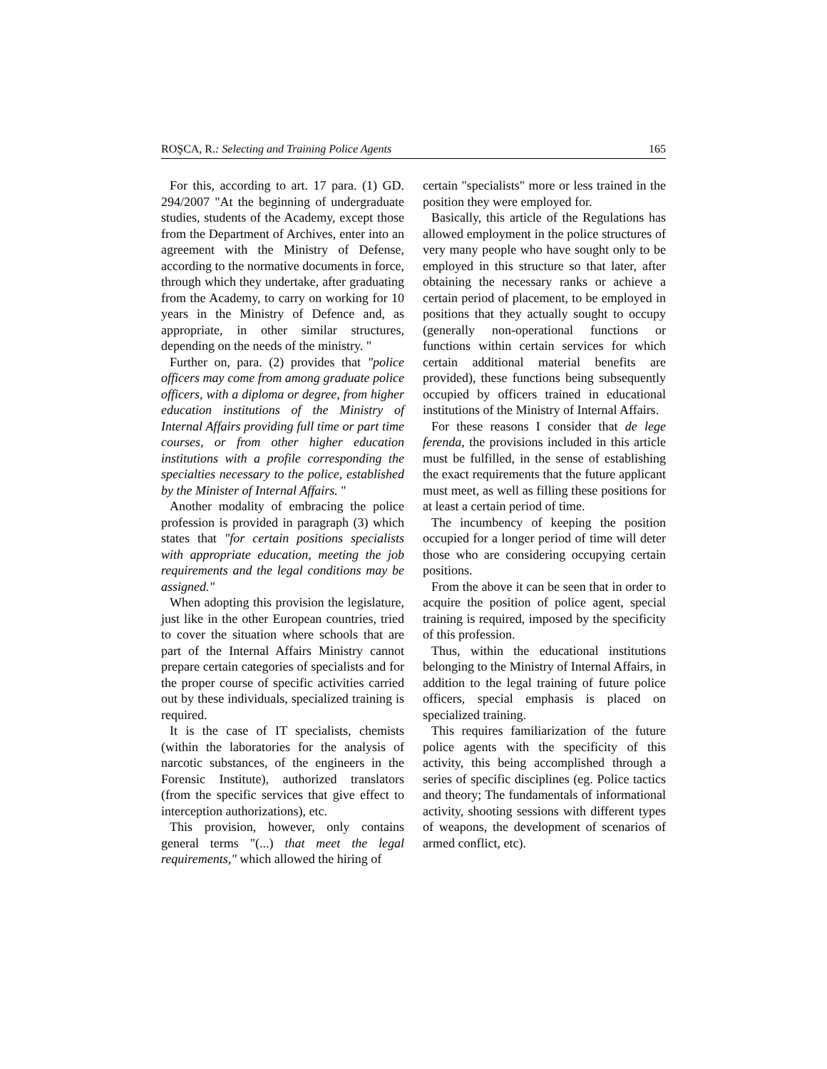ROŞCA, R.: Selecting and Training Police Agents 165
For this, according to art. 17 para. (1) GD. 294/2007 "At the beginning of undergraduate studies, students of the Academy, except those from the Department of Archives, enter into an agreement with the Ministry of Defense, according to the normative documents in force, through which they undertake, after graduating from the Academy, to carry on working for 10 years in the Ministry of Defence and, as appropriate, in other similar structures, depending on the needs of the ministry. "
Further on, para. (2) provides that "police officers may come from among graduate police officers, with a diploma or degree, from higher education institutions of the Ministry of Internal Affairs providing full time or part time courses, or from other higher education institutions with a profile corresponding the specialties necessary to the police, established by the Minister of Internal Affairs. "
Another modality of embracing the police profession is provided in paragraph (3) which states that "for certain positions specialists with appropriate education, meeting the job requirements and the legal conditions may be assigned."
When adopting this provision the legislature, just like in the other European countries, tried to cover the situation where schools that are part of the Internal Affairs Ministry cannot prepare certain categories of specialists and for the proper course of specific activities carried out by these individuals, specialized training is required.
It is the case of IT specialists, chemists (within the laboratories for the analysis of narcotic substances, of the engineers in the Forensic Institute), authorized translators (from the specific services that give effect to interception authorizations), etc.
This provision, however, only contains general terms "(...) that meet the legal requirements," which allowed the hiring of
certain "specialists" more or less trained in the position they were employed for.
Basically, this article of the Regulations has allowed employment in the police structures of very many people who have sought only to be employed in this structure so that later, after obtaining the necessary ranks or achieve a certain period of placement, to be employed in positions that they actually sought to occupy (generally non-operational functions or functions within certain services for which certain additional material benefits are provided), these functions being subsequently occupied by officers trained in educational institutions of the Ministry of Internal Affairs.
For these reasons I consider that de lege ferenda, the provisions included in this article must be fulfilled, in the sense of establishing the exact requirements that the future applicant must meet, as well as filling these positions for at least a certain period of time.
The incumbency of keeping the position occupied for a longer period of time will deter those who are considering occupying certain positions.
From the above it can be seen that in order to acquire the position of police agent, special training is required, imposed by the specificity of this profession.
Thus, within the educational institutions belonging to the Ministry of Internal Affairs, in addition to the legal training of future police officers, special emphasis is placed on specialized training.
This requires familiarization of the future police agents with the specificity of this activity, this being accomplished through a series of specific disciplines (eg. Police tactics and theory; The fundamentals of informational activity, shooting sessions with different types of weapons, the development of scenarios of armed conflict, etc).